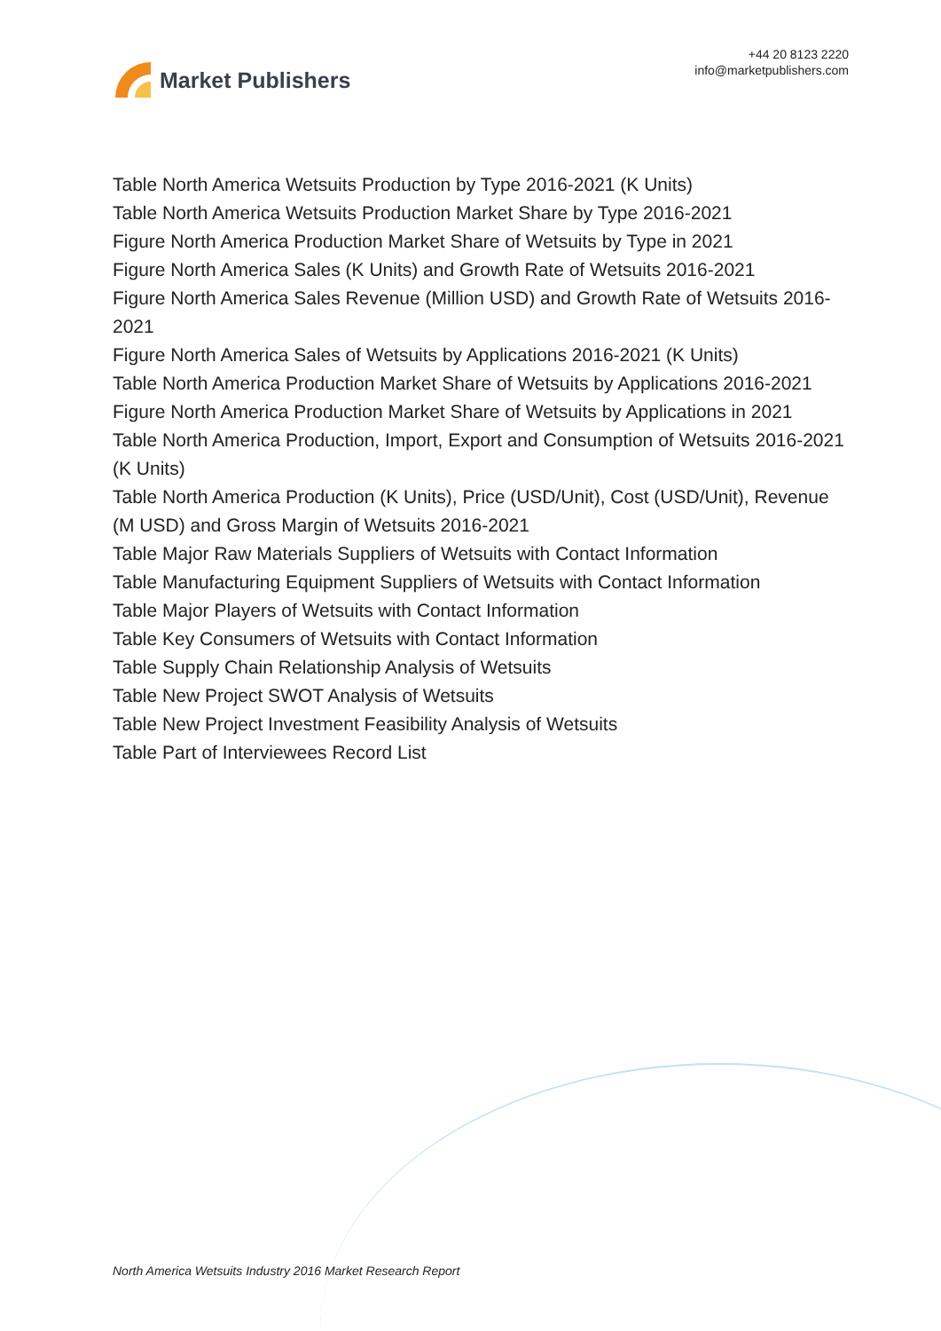Market Publishers
+44 20 8123 2220
info@marketpublishers.com
Table North America Wetsuits Production by Type 2016-2021 (K Units)
Table North America Wetsuits Production Market Share by Type 2016-2021
Figure North America Production Market Share of Wetsuits by Type in 2021
Figure North America Sales (K Units) and Growth Rate of Wetsuits 2016-2021
Figure North America Sales Revenue (Million USD) and Growth Rate of Wetsuits 2016-2021
Figure North America Sales of Wetsuits by Applications 2016-2021 (K Units)
Table North America Production Market Share of Wetsuits by Applications 2016-2021
Figure North America Production Market Share of Wetsuits by Applications in 2021
Table North America Production, Import, Export and Consumption of Wetsuits 2016-2021 (K Units)
Table North America Production (K Units), Price (USD/Unit), Cost (USD/Unit), Revenue (M USD) and Gross Margin of Wetsuits 2016-2021
Table Major Raw Materials Suppliers of Wetsuits with Contact Information
Table Manufacturing Equipment Suppliers of Wetsuits with Contact Information
Table Major Players of Wetsuits with Contact Information
Table Key Consumers of Wetsuits with Contact Information
Table Supply Chain Relationship Analysis of Wetsuits
Table New Project SWOT Analysis of Wetsuits
Table New Project Investment Feasibility Analysis of Wetsuits
Table Part of Interviewees Record List
North America Wetsuits Industry 2016 Market Research Report